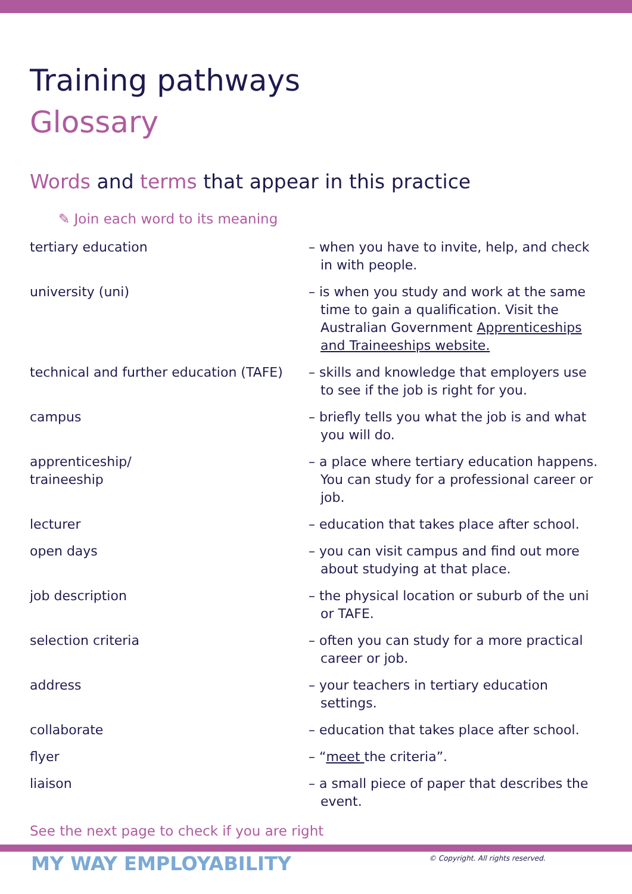Training pathways
Glossary
Words and terms that appear in this practice
✎ Join each word to its meaning
| tertiary education | – when you have to invite, help, and check in with people. |
| university (uni) | – is when you study and work at the same time to gain a qualification. Visit the Australian Government Apprenticeships and Traineeships website. |
| technical and further education (TAFE) | – skills and knowledge that employers use to see if the job is right for you. |
| campus | – briefly tells you what the job is and what you will do. |
| apprenticeship/ traineeship | – a place where tertiary education happens. You can study for a professional career or job. |
| lecturer | – education that takes place after school. |
| open days | – you can visit campus and find out more about studying at that place. |
| job description | – the physical location or suburb of the uni or TAFE. |
| selection criteria | – often you can study for a more practical career or job. |
| address | – your teachers in tertiary education settings. |
| collaborate | – education that takes place after school. |
| flyer | – “ meet the criteria”. |
| liaison | – a small piece of paper that describes the event. |
See the next page to check if you are right
MY WAY EMPLOYABILITY
© Copyright. All rights reserved.